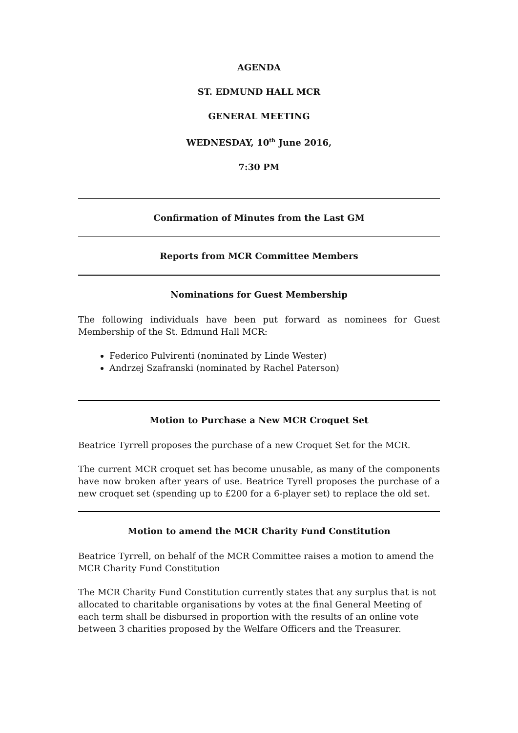AGENDA
ST. EDMUND HALL MCR
GENERAL MEETING
WEDNESDAY, 10<sup>th</sup> June 2016,
7:30 PM
Confirmation of Minutes from the Last GM
Reports from MCR Committee Members
Nominations for Guest Membership
The following individuals have been put forward as nominees for Guest Membership of the St. Edmund Hall MCR:
Federico Pulvirenti (nominated by Linde Wester)
Andrzej Szafranski (nominated by Rachel Paterson)
Motion to Purchase a New MCR Croquet Set
Beatrice Tyrrell proposes the purchase of a new Croquet Set for the MCR.
The current MCR croquet set has become unusable, as many of the components have now broken after years of use. Beatrice Tyrell proposes the purchase of a new croquet set (spending up to £200 for a 6-player set) to replace the old set.
Motion to amend the MCR Charity Fund Constitution
Beatrice Tyrrell, on behalf of the MCR Committee raises a motion to amend the MCR Charity Fund Constitution
The MCR Charity Fund Constitution currently states that any surplus that is not allocated to charitable organisations by votes at the final General Meeting of each term shall be disbursed in proportion with the results of an online vote between 3 charities proposed by the Welfare Officers and the Treasurer.